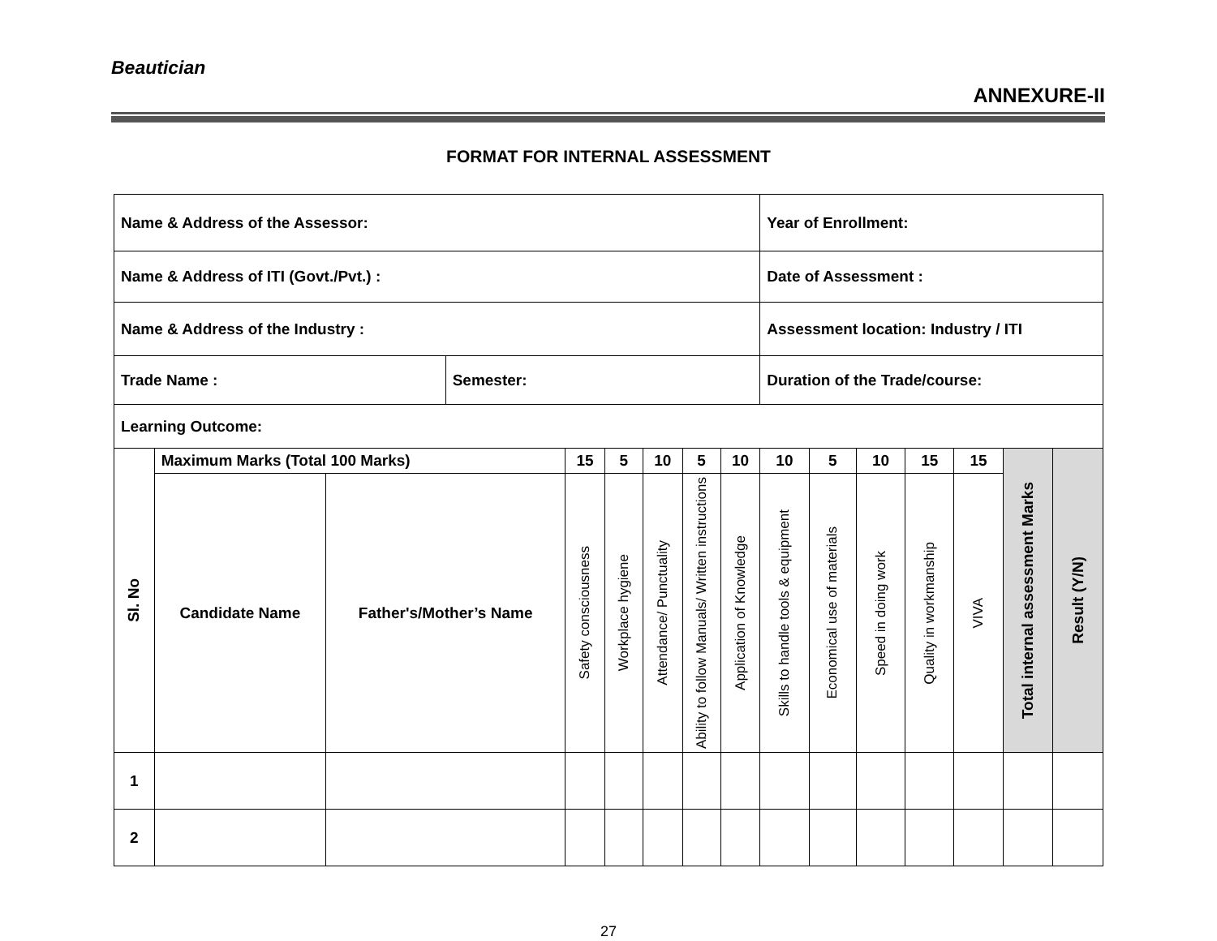Beautician
ANNEXURE-II
FORMAT FOR INTERNAL ASSESSMENT
| Name & Address of the Assessor: | | | | | | | | | Year of Enrollment: | | | | | | |
| Name & Address of ITI (Govt./Pvt.) : | | | | | | | | | Date of Assessment : | | | | | | |
| Name & Address of the Industry : | | | | | | | | | Assessment location: Industry / ITI | | | | | | |
| Trade Name : | | | Semester: | | | | | | Duration of the Trade/course: | | | | | | |
| Learning Outcome: | | | | | | | | | | | | | | | |
| Sl. No | Maximum Marks (Total 100 Marks) | | | 15 | 5 | 10 | 5 | 10 | 10 | 5 | 10 | 15 | 15 | Total internal assessment Marks | Result (Y/N) |
| | Candidate Name | Father's/Mother’s Name | | Safety consciousness | Workplace hygiene | Attendance/ Punctuality | Ability to follow Manuals/ Written instructions | Application of Knowledge | Skills to handle tools & equipment | Economical use of materials | Speed in doing work | Quality in workmanship | VIVA | | |
| 1 | | | | | | | | | | | | | | | |
| 2 | | | | | | | | | | | | | | | |
27